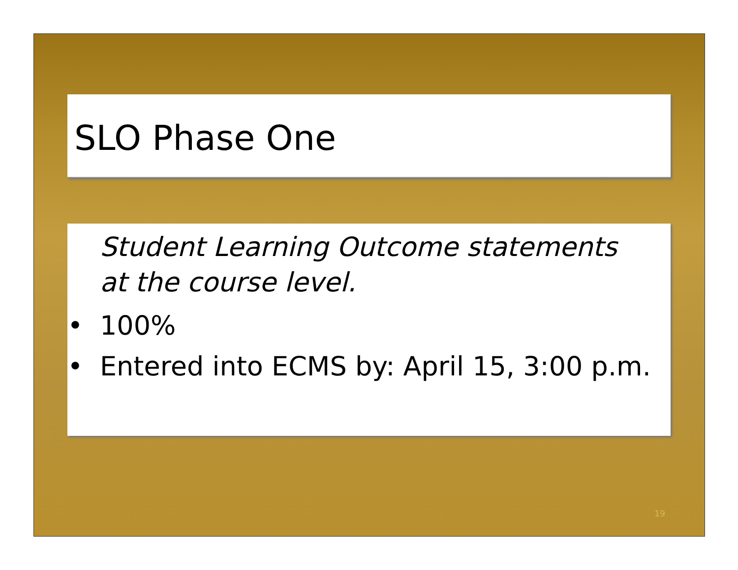SLO Phase One
Student Learning Outcome statements at the course level.
• 100%
• Entered into ECMS by: April 15, 3:00 p.m.
19